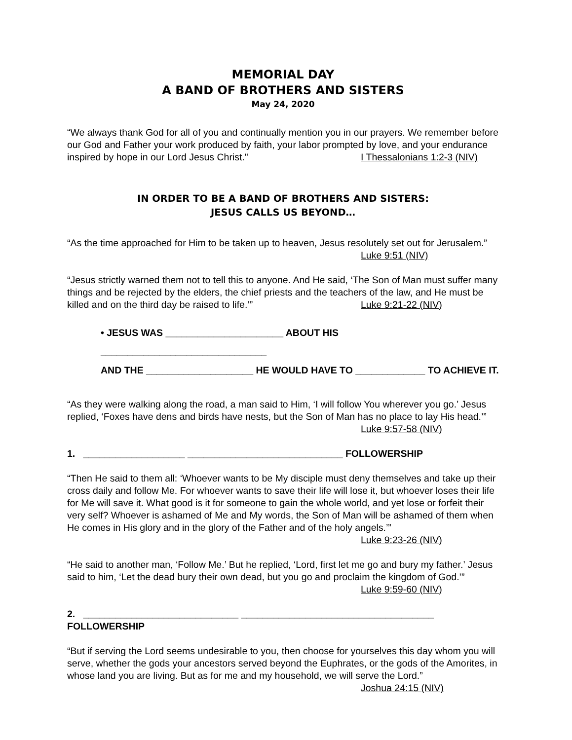MEMORIAL DAY
A BAND OF BROTHERS AND SISTERS
May 24, 2020
“We always thank God for all of you and continually mention you in our prayers. We remember before our God and Father your work produced by faith, your labor prompted by love, and your endurance inspired by hope in our Lord Jesus Christ." I Thessalonians 1:2-3 (NIV)
IN ORDER TO BE A BAND OF BROTHERS AND SISTERS:
JESUS CALLS US BEYOND…
“As the time approached for Him to be taken up to heaven, Jesus resolutely set out for Jerusalem.” Luke 9:51 (NIV)
“Jesus strictly warned them not to tell this to anyone. And He said, ‘The Son of Man must suffer many things and be rejected by the elders, the chief priests and the teachers of the law, and He must be killed and on the third day be raised to life.’” Luke 9:21-22 (NIV)
• JESUS WAS ______________________ ABOUT HIS _______________________________
AND THE ____________________ HE WOULD HAVE TO _____________ TO ACHIEVE IT.
“As they were walking along the road, a man said to Him, ‘I will follow You wherever you go.’ Jesus replied, ‘Foxes have dens and birds have nests, but the Son of Man has no place to lay His head.’” Luke 9:57-58 (NIV)
1. ___________________ _____________________________ FOLLOWERSHIP
“Then He said to them all: ‘Whoever wants to be My disciple must deny themselves and take up their cross daily and follow Me. For whoever wants to save their life will lose it, but whoever loses their life for Me will save it. What good is it for someone to gain the whole world, and yet lose or forfeit their very self? Whoever is ashamed of Me and My words, the Son of Man will be ashamed of them when He comes in His glory and in the glory of the Father and of the holy angels.’” Luke 9:23-26 (NIV)
“He said to another man, ‘Follow Me.’ But he replied, ‘Lord, first let me go and bury my father.’ Jesus said to him, ‘Let the dead bury their own dead, but you go and proclaim the kingdom of God.’” Luke 9:59-60 (NIV)
2. _____________________________ ____________________________________ FOLLOWERSHIP
“But if serving the Lord seems undesirable to you, then choose for yourselves this day whom you will serve, whether the gods your ancestors served beyond the Euphrates, or the gods of the Amorites, in whose land you are living. But as for me and my household, we will serve the Lord.” Joshua 24:15 (NIV)